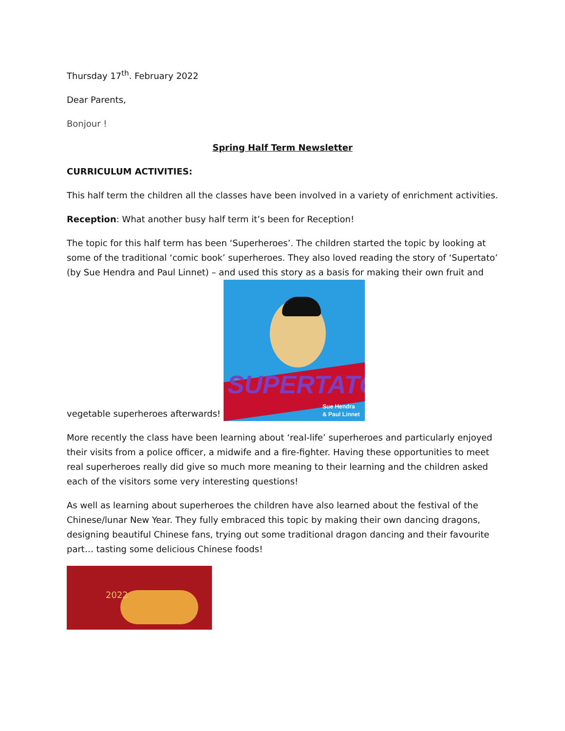Thursday 17<sup>th</sup>. February 2022
Dear Parents,
Bonjour !
Spring Half Term Newsletter
CURRICULUM ACTIVITIES:
This half term the children all the classes have been involved in a variety of enrichment activities.
Reception: What another busy half term it’s been for Reception!
The topic for this half term has been ‘Superheroes’. The children started the topic by looking at some of the traditional ‘comic book’ superheroes. They also loved reading the story of ‘Supertato’ (by Sue Hendra and Paul Linnet) – and used this story as a basis for making their own fruit and vegetable superheroes afterwards! SUPERTATO Sue Hendra
& Paul Linnet
More recently the class have been learning about ‘real-life’ superheroes and particularly enjoyed their visits from a police officer, a midwife and a fire-fighter. Having these opportunities to meet real superheroes really did give so much more meaning to their learning and the children asked each of the visitors some very interesting questions!
As well as learning about superheroes the children have also learned about the festival of the Chinese/lunar New Year. They fully embraced this topic by making their own dancing dragons, designing beautiful Chinese fans, trying out some traditional dragon dancing and their favourite part… tasting some delicious Chinese foods!
2022